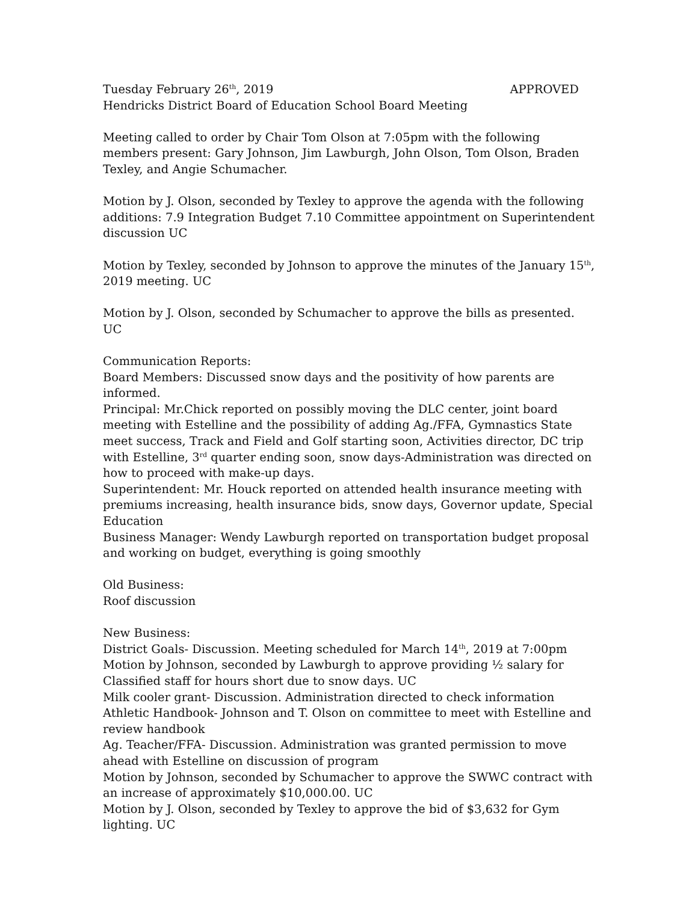Tuesday February 26<sup>th</sup>, 2019 APPROVED
Hendricks District Board of Education School Board Meeting
Meeting called to order by Chair Tom Olson at 7:05pm with the following members present: Gary Johnson, Jim Lawburgh, John Olson, Tom Olson, Braden Texley, and Angie Schumacher.
Motion by J. Olson, seconded by Texley to approve the agenda with the following additions: 7.9 Integration Budget 7.10 Committee appointment on Superintendent discussion UC
Motion by Texley, seconded by Johnson to approve the minutes of the January 15<sup>th</sup>, 2019 meeting. UC
Motion by J. Olson, seconded by Schumacher to approve the bills as presented. UC
Communication Reports:
Board Members: Discussed snow days and the positivity of how parents are informed.
Principal: Mr.Chick reported on possibly moving the DLC center, joint board meeting with Estelline and the possibility of adding Ag./FFA, Gymnastics State meet success, Track and Field and Golf starting soon, Activities director, DC trip with Estelline, 3<sup>rd</sup> quarter ending soon, snow days-Administration was directed on how to proceed with make-up days.
Superintendent: Mr. Houck reported on attended health insurance meeting with premiums increasing, health insurance bids, snow days, Governor update, Special Education
Business Manager: Wendy Lawburgh reported on transportation budget proposal and working on budget, everything is going smoothly
Old Business:
Roof discussion
New Business:
District Goals- Discussion. Meeting scheduled for March 14<sup>th</sup>, 2019 at 7:00pm
Motion by Johnson, seconded by Lawburgh to approve providing ½ salary for Classified staff for hours short due to snow days. UC
Milk cooler grant- Discussion. Administration directed to check information
Athletic Handbook- Johnson and T. Olson on committee to meet with Estelline and review handbook
Ag. Teacher/FFA- Discussion. Administration was granted permission to move ahead with Estelline on discussion of program
Motion by Johnson, seconded by Schumacher to approve the SWWC contract with an increase of approximately $10,000.00. UC
Motion by J. Olson, seconded by Texley to approve the bid of $3,632 for Gym lighting. UC